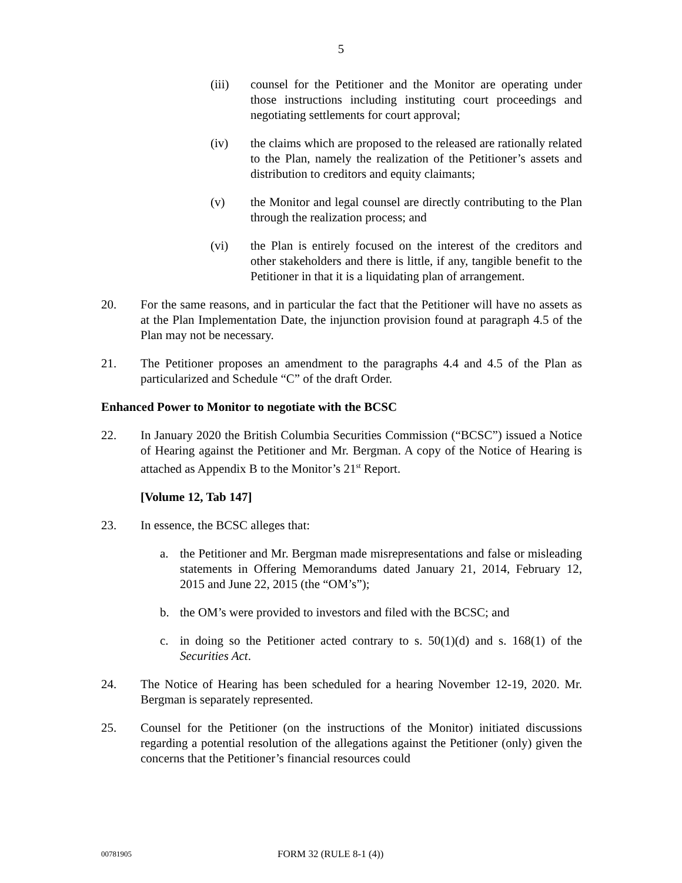5
(iii) counsel for the Petitioner and the Monitor are operating under those instructions including instituting court proceedings and negotiating settlements for court approval;
(iv) the claims which are proposed to the released are rationally related to the Plan, namely the realization of the Petitioner’s assets and distribution to creditors and equity claimants;
(v) the Monitor and legal counsel are directly contributing to the Plan through the realization process; and
(vi) the Plan is entirely focused on the interest of the creditors and other stakeholders and there is little, if any, tangible benefit to the Petitioner in that it is a liquidating plan of arrangement.
20. For the same reasons, and in particular the fact that the Petitioner will have no assets as at the Plan Implementation Date, the injunction provision found at paragraph 4.5 of the Plan may not be necessary.
21. The Petitioner proposes an amendment to the paragraphs 4.4 and 4.5 of the Plan as particularized and Schedule “C” of the draft Order.
Enhanced Power to Monitor to negotiate with the BCSC
22. In January 2020 the British Columbia Securities Commission (“BCSC”) issued a Notice of Hearing against the Petitioner and Mr. Bergman. A copy of the Notice of Hearing is attached as Appendix B to the Monitor’s 21<sup>st</sup> Report.
[Volume 12, Tab 147]
23. In essence, the BCSC alleges that:
a. the Petitioner and Mr. Bergman made misrepresentations and false or misleading statements in Offering Memorandums dated January 21, 2014, February 12, 2015 and June 22, 2015 (the “OM’s”);
b. the OM’s were provided to investors and filed with the BCSC; and
c. in doing so the Petitioner acted contrary to s. 50(1)(d) and s. 168(1) of the Securities Act.
24. The Notice of Hearing has been scheduled for a hearing November 12-19, 2020. Mr. Bergman is separately represented.
25. Counsel for the Petitioner (on the instructions of the Monitor) initiated discussions regarding a potential resolution of the allegations against the Petitioner (only) given the concerns that the Petitioner’s financial resources could
00781905
FORM 32 (RULE 8-1 (4))